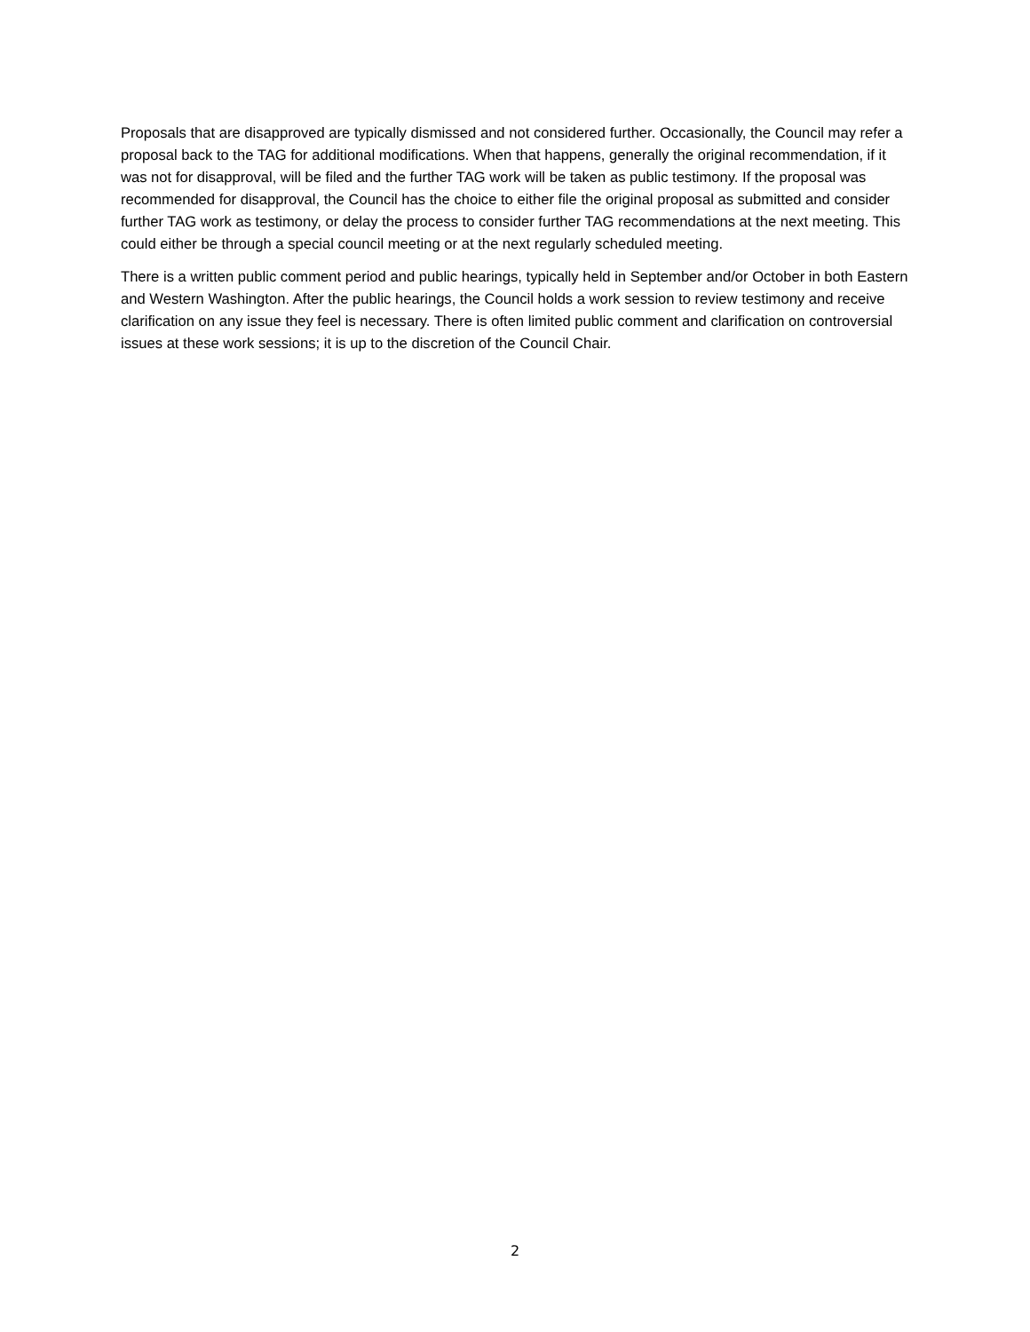Proposals that are disapproved are typically dismissed and not considered further. Occasionally, the Council may refer a proposal back to the TAG for additional modifications. When that happens, generally the original recommendation, if it was not for disapproval, will be filed and the further TAG work will be taken as public testimony. If the proposal was recommended for disapproval, the Council has the choice to either file the original proposal as submitted and consider further TAG work as testimony, or delay the process to consider further TAG recommendations at the next meeting. This could either be through a special council meeting or at the next regularly scheduled meeting.
There is a written public comment period and public hearings, typically held in September and/or October in both Eastern and Western Washington. After the public hearings, the Council holds a work session to review testimony and receive clarification on any issue they feel is necessary. There is often limited public comment and clarification on controversial issues at these work sessions; it is up to the discretion of the Council Chair.
2